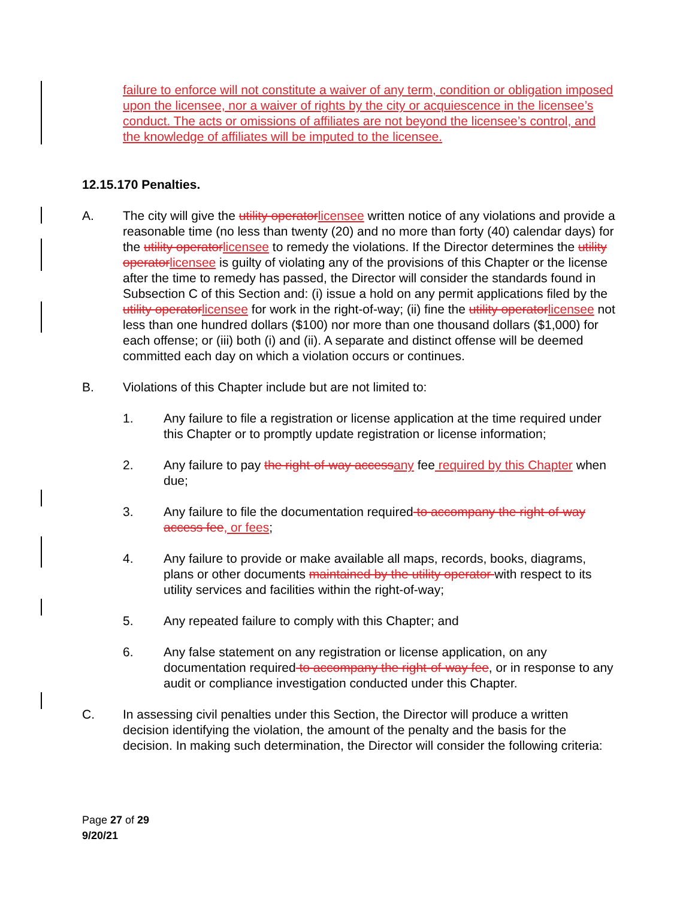failure to enforce will not constitute a waiver of any term, condition or obligation imposed upon the licensee, nor a waiver of rights by the city or acquiescence in the licensee’s conduct. The acts or omissions of affiliates are not beyond the licensee’s control, and the knowledge of affiliates will be imputed to the licensee.
12.15.170 Penalties.
A. The city will give the utility operator licensee written notice of any violations and provide a reasonable time (no less than twenty (20) and no more than forty (40) calendar days) for the utility operator licensee to remedy the violations. If the Director determines the utility operator licensee is guilty of violating any of the provisions of this Chapter or the license after the time to remedy has passed, the Director will consider the standards found in Subsection C of this Section and: (i) issue a hold on any permit applications filed by the utility operator licensee for work in the right-of-way; (ii) fine the utility operator licensee not less than one hundred dollars ($100) nor more than one thousand dollars ($1,000) for each offense; or (iii) both (i) and (ii). A separate and distinct offense will be deemed committed each day on which a violation occurs or continues.
B. Violations of this Chapter include but are not limited to:
1. Any failure to file a registration or license application at the time required under this Chapter or to promptly update registration or license information;
2. Any failure to pay the right-of-way access any fee required by this Chapter when due;
3. Any failure to file the documentation required to accompany the right-of-way access fee, or fees;
4. Any failure to provide or make available all maps, records, books, diagrams, plans or other documents maintained by the utility operator with respect to its utility services and facilities within the right-of-way;
5. Any repeated failure to comply with this Chapter; and
6. Any false statement on any registration or license application, on any documentation required to accompany the right-of-way fee, or in response to any audit or compliance investigation conducted under this Chapter.
C. In assessing civil penalties under this Section, the Director will produce a written decision identifying the violation, the amount of the penalty and the basis for the decision. In making such determination, the Director will consider the following criteria:
Page 27 of 29
9/20/21